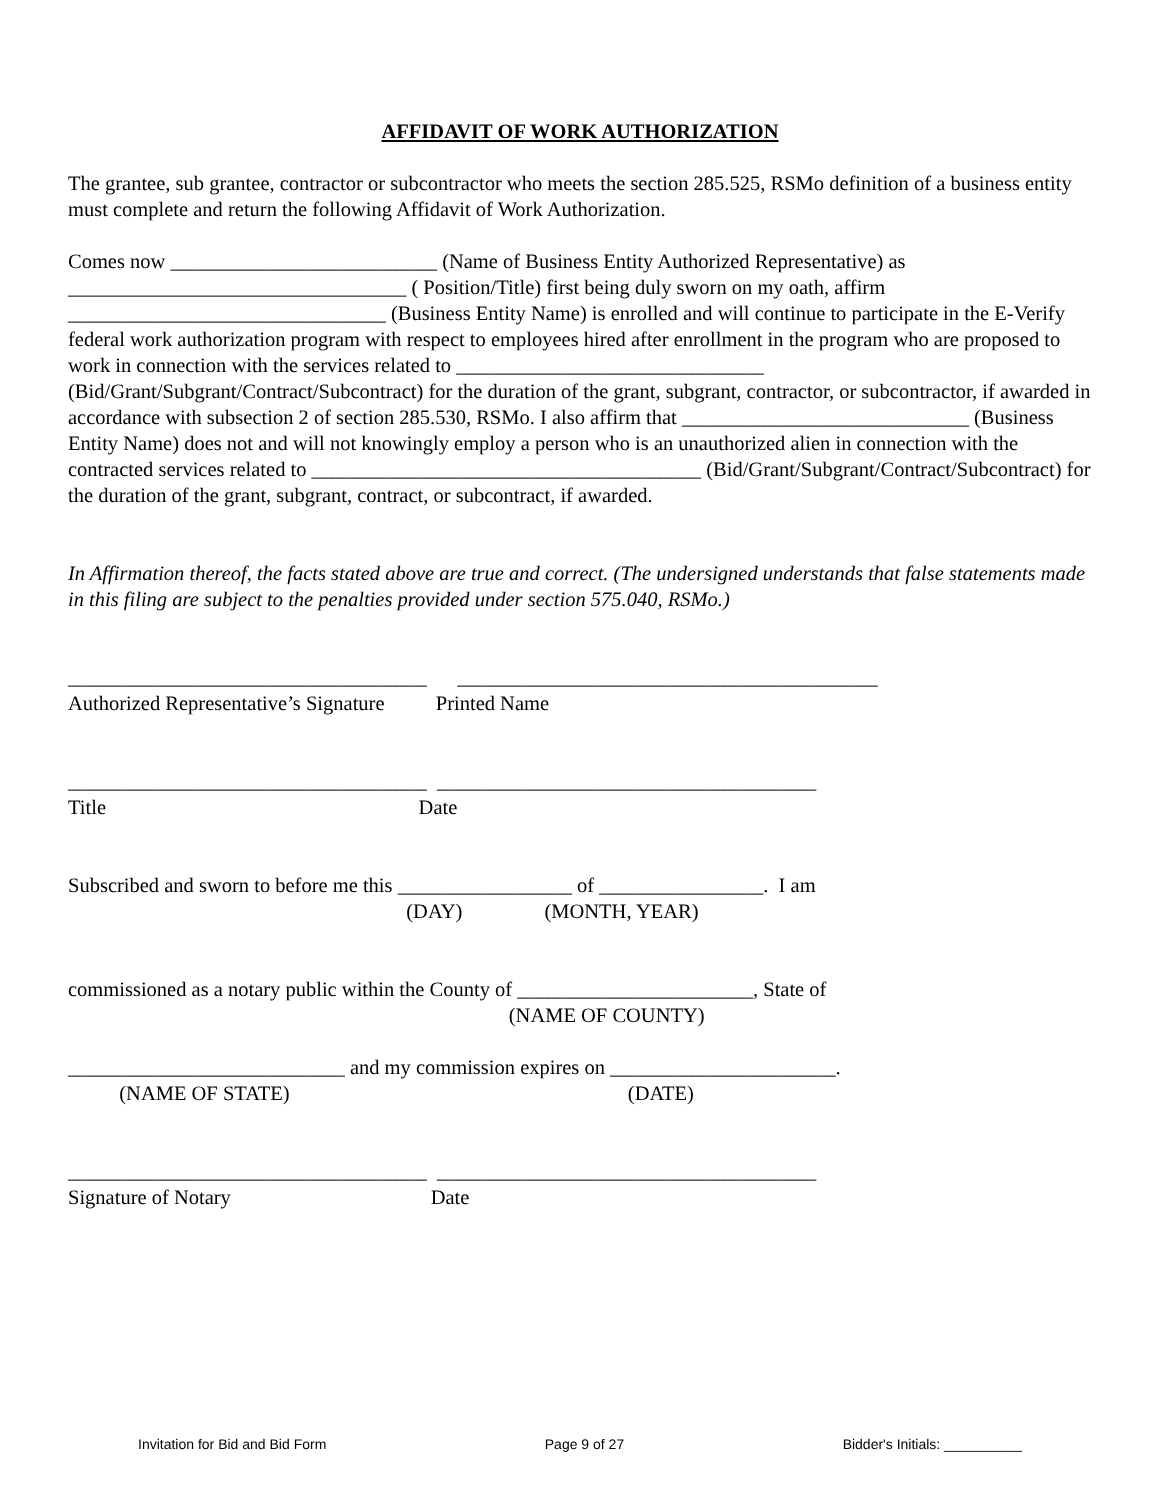AFFIDAVIT OF WORK AUTHORIZATION
The grantee, sub grantee, contractor or subcontractor who meets the section 285.525, RSMo definition of a business entity must complete and return the following Affidavit of Work Authorization.
Comes now __________________________ (Name of Business Entity Authorized Representative) as _________________________________ ( Position/Title) first being duly sworn on my oath, affirm _______________________________ (Business Entity Name) is enrolled and will continue to participate in the E-Verify federal work authorization program with respect to employees hired after enrollment in the program who are proposed to work in connection with the services related to ______________________________ (Bid/Grant/Subgrant/Contract/Subcontract) for the duration of the grant, subgrant, contractor, or subcontractor, if awarded in accordance with subsection 2 of section 285.530, RSMo. I also affirm that ____________________________ (Business Entity Name) does not and will not knowingly employ a person who is an unauthorized alien in connection with the contracted services related to ______________________________________ (Bid/Grant/Subgrant/Contract/Subcontract) for the duration of the grant, subgrant, contract, or subcontract, if awarded.
In Affirmation thereof, the facts stated above are true and correct. (The undersigned understands that false statements made in this filing are subject to the penalties provided under section 575.040, RSMo.)
___________________________________ _________________________________________
Authorized Representative’s Signature Printed Name
___________________________________ _____________________________________
Title Date
Subscribed and sworn to before me this _________________ of ________________. I am
(DAY) (MONTH, YEAR)
commissioned as a notary public within the County of _______________________, State of
(NAME OF COUNTY)
___________________________ and my commission expires on ______________________.
(NAME OF STATE) (DATE)
___________________________________ _____________________________________
Signature of Notary Date
Invitation for Bid and Bid Form Page 9 of 27 Bidder's Initials: __________